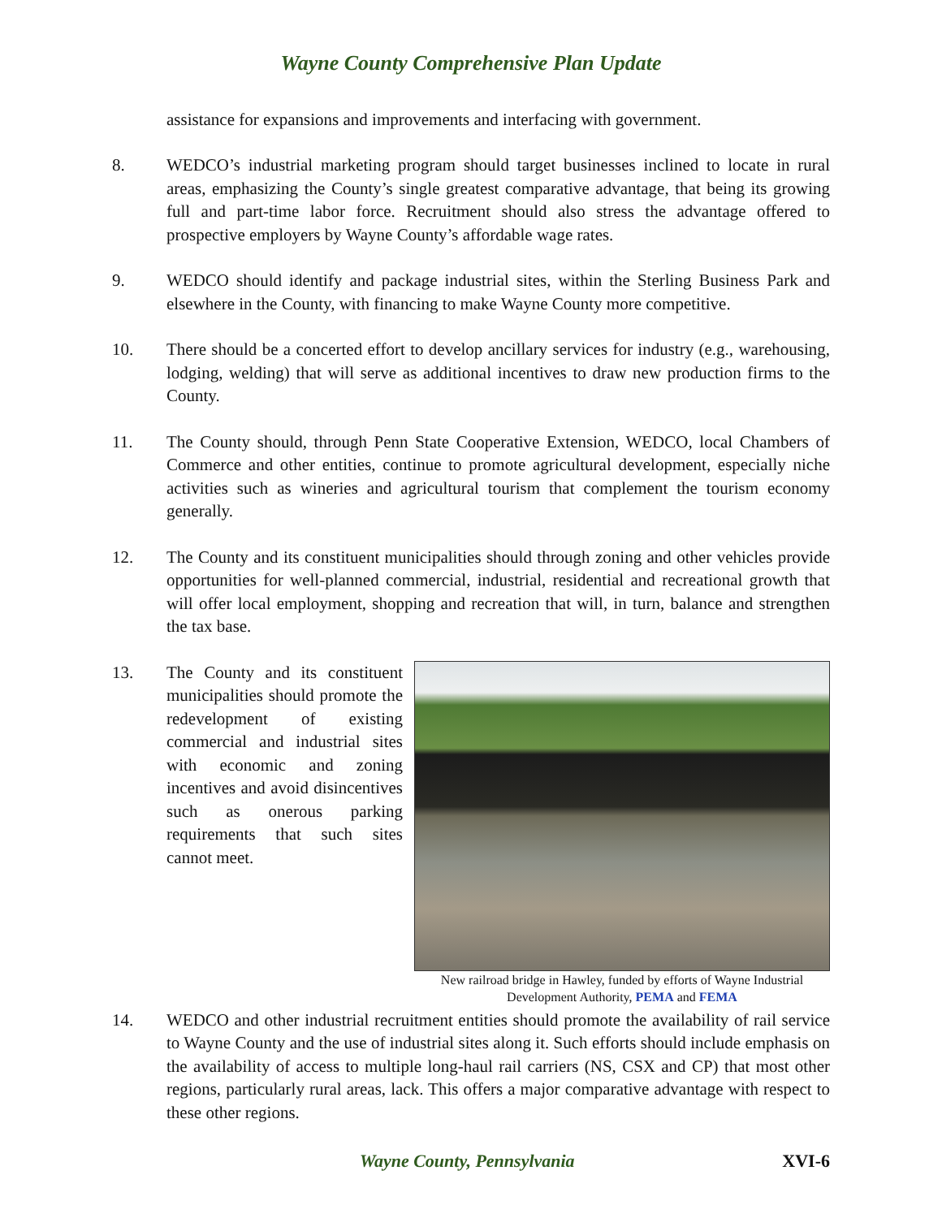Wayne County Comprehensive Plan Update
assistance for expansions and improvements and interfacing with government.
8. WEDCO’s industrial marketing program should target businesses inclined to locate in rural areas, emphasizing the County’s single greatest comparative advantage, that being its growing full and part-time labor force. Recruitment should also stress the advantage offered to prospective employers by Wayne County’s affordable wage rates.
9. WEDCO should identify and package industrial sites, within the Sterling Business Park and elsewhere in the County, with financing to make Wayne County more competitive.
10. There should be a concerted effort to develop ancillary services for industry (e.g., warehousing, lodging, welding) that will serve as additional incentives to draw new production firms to the County.
11. The County should, through Penn State Cooperative Extension, WEDCO, local Chambers of Commerce and other entities, continue to promote agricultural development, especially niche activities such as wineries and agricultural tourism that complement the tourism economy generally.
12. The County and its constituent municipalities should through zoning and other vehicles provide opportunities for well-planned commercial, industrial, residential and recreational growth that will offer local employment, shopping and recreation that will, in turn, balance and strengthen the tax base.
13.
New railroad bridge in Hawley, funded by efforts of Wayne Industrial Development Authority, PEMA and FEMA
The County and its constituent municipalities should promote the redevelopment of existing commercial and industrial sites with economic and zoning incentives and avoid disincentives such as onerous parking requirements that such sites cannot meet.
14. WEDCO and other industrial recruitment entities should promote the availability of rail service to Wayne County and the use of industrial sites along it. Such efforts should include emphasis on the availability of access to multiple long-haul rail carriers (NS, CSX and CP) that most other regions, particularly rural areas, lack. This offers a major comparative advantage with respect to these other regions.
Wayne County, Pennsylvania XVI-6